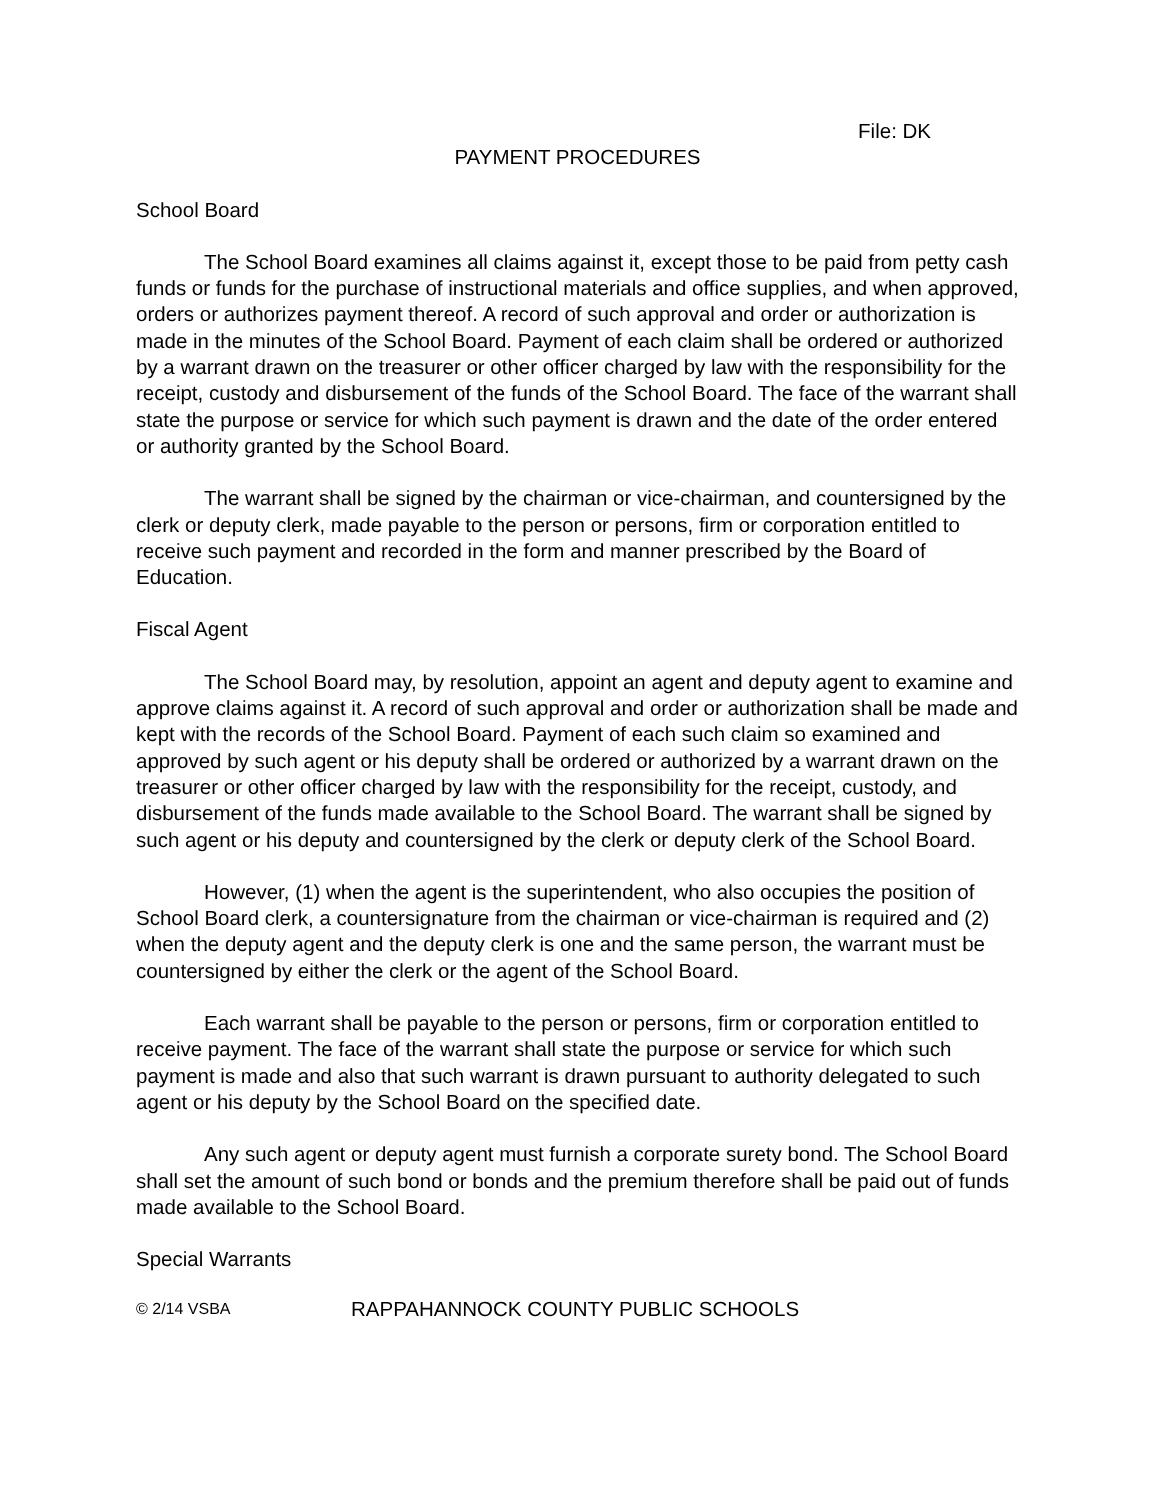File: DK
PAYMENT PROCEDURES
School Board
The School Board examines all claims against it, except those to be paid from petty cash funds or funds for the purchase of instructional materials and office supplies, and when approved, orders or authorizes payment thereof. A record of such approval and order or authorization is made in the minutes of the School Board. Payment of each claim shall be ordered or authorized by a warrant drawn on the treasurer or other officer charged by law with the responsibility for the receipt, custody and disbursement of the funds of the School Board. The face of the warrant shall state the purpose or service for which such payment is drawn and the date of the order entered or authority granted by the School Board.
The warrant shall be signed by the chairman or vice-chairman, and countersigned by the clerk or deputy clerk, made payable to the person or persons, firm or corporation entitled to receive such payment and recorded in the form and manner prescribed by the Board of Education.
Fiscal Agent
The School Board may, by resolution, appoint an agent and deputy agent to examine and approve claims against it. A record of such approval and order or authorization shall be made and kept with the records of the School Board. Payment of each such claim so examined and approved by such agent or his deputy shall be ordered or authorized by a warrant drawn on the treasurer or other officer charged by law with the responsibility for the receipt, custody, and disbursement of the funds made available to the School Board. The warrant shall be signed by such agent or his deputy and countersigned by the clerk or deputy clerk of the School Board.
However, (1) when the agent is the superintendent, who also occupies the position of School Board clerk, a countersignature from the chairman or vice-chairman is required and (2) when the deputy agent and the deputy clerk is one and the same person, the warrant must be countersigned by either the clerk or the agent of the School Board.
Each warrant shall be payable to the person or persons, firm or corporation entitled to receive payment. The face of the warrant shall state the purpose or service for which such payment is made and also that such warrant is drawn pursuant to authority delegated to such agent or his deputy by the School Board on the specified date.
Any such agent or deputy agent must furnish a corporate surety bond. The School Board shall set the amount of such bond or bonds and the premium therefore shall be paid out of funds made available to the School Board.
Special Warrants
© 2/14 VSBA RAPPAHANNOCK COUNTY PUBLIC SCHOOLS